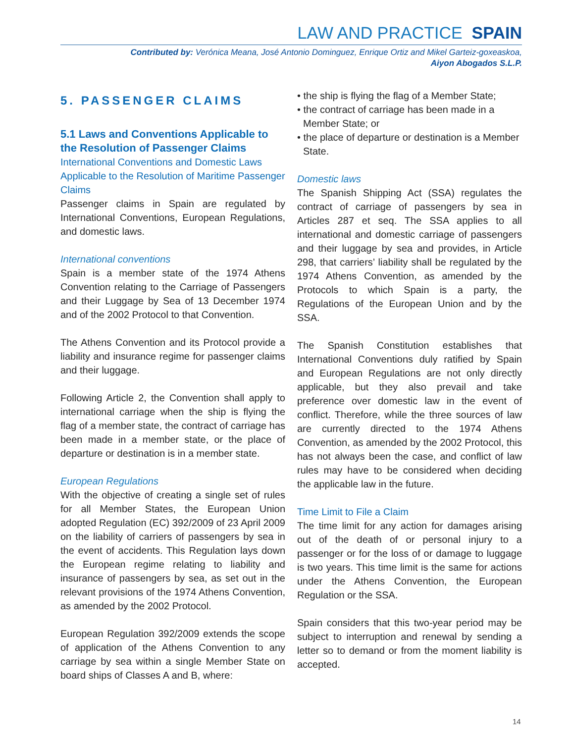LAW AND PRACTICE SPAIN
Contributed by: Verónica Meana, José Antonio Dominguez, Enrique Ortiz and Mikel Garteiz-goxeaskoa,
Aiyon Abogados S.L.P.
5. PASSENGER CLAIMS
5.1 Laws and Conventions Applicable to the Resolution of Passenger Claims
International Conventions and Domestic Laws Applicable to the Resolution of Maritime Passenger Claims
Passenger claims in Spain are regulated by International Conventions, European Regulations, and domestic laws.
International conventions
Spain is a member state of the 1974 Athens Convention relating to the Carriage of Passengers and their Luggage by Sea of 13 December 1974 and of the 2002 Protocol to that Convention.
The Athens Convention and its Protocol provide a liability and insurance regime for passenger claims and their luggage.
Following Article 2, the Convention shall apply to international carriage when the ship is flying the flag of a member state, the contract of carriage has been made in a member state, or the place of departure or destination is in a member state.
European Regulations
With the objective of creating a single set of rules for all Member States, the European Union adopted Regulation (EC) 392/2009 of 23 April 2009 on the liability of carriers of passengers by sea in the event of accidents. This Regulation lays down the European regime relating to liability and insurance of passengers by sea, as set out in the relevant provisions of the 1974 Athens Convention, as amended by the 2002 Protocol.
European Regulation 392/2009 extends the scope of application of the Athens Convention to any carriage by sea within a single Member State on board ships of Classes A and B, where:
• the ship is flying the flag of a Member State;
• the contract of carriage has been made in a Member State; or
• the place of departure or destination is a Member State.
Domestic laws
The Spanish Shipping Act (SSA) regulates the contract of carriage of passengers by sea in Articles 287 et seq. The SSA applies to all international and domestic carriage of passengers and their luggage by sea and provides, in Article 298, that carriers’ liability shall be regulated by the 1974 Athens Convention, as amended by the Protocols to which Spain is a party, the Regulations of the European Union and by the SSA.
The Spanish Constitution establishes that International Conventions duly ratified by Spain and European Regulations are not only directly applicable, but they also prevail and take preference over domestic law in the event of conflict. Therefore, while the three sources of law are currently directed to the 1974 Athens Convention, as amended by the 2002 Protocol, this has not always been the case, and conflict of law rules may have to be considered when deciding the applicable law in the future.
Time Limit to File a Claim
The time limit for any action for damages arising out of the death of or personal injury to a passenger or for the loss of or damage to luggage is two years. This time limit is the same for actions under the Athens Convention, the European Regulation or the SSA.
Spain considers that this two-year period may be subject to interruption and renewal by sending a letter so to demand or from the moment liability is accepted.
14